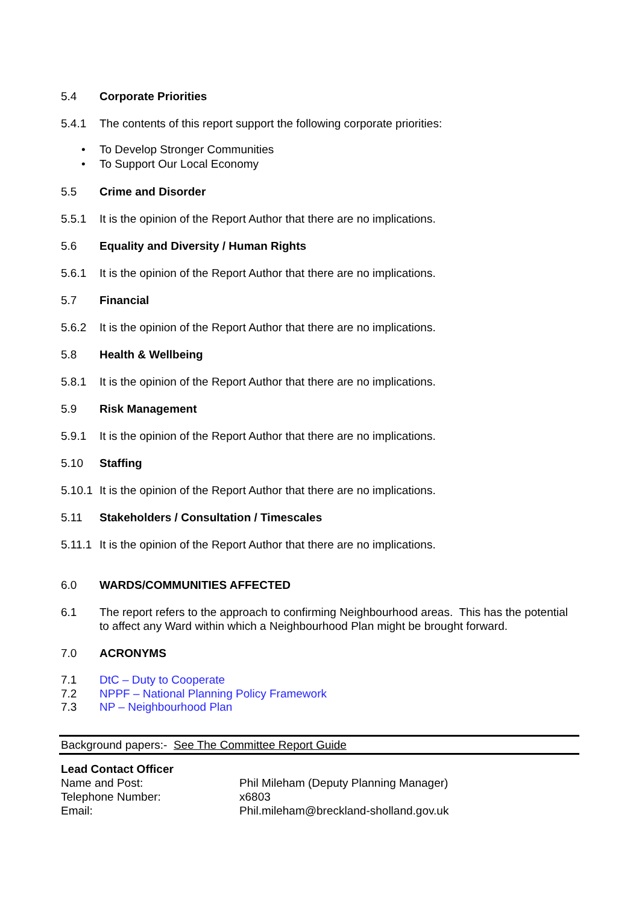5.4 Corporate Priorities
5.4.1 The contents of this report support the following corporate priorities:
• To Develop Stronger Communities
• To Support Our Local Economy
5.5 Crime and Disorder
5.5.1 It is the opinion of the Report Author that there are no implications.
5.6 Equality and Diversity / Human Rights
5.6.1 It is the opinion of the Report Author that there are no implications.
5.7 Financial
5.6.2 It is the opinion of the Report Author that there are no implications.
5.8 Health & Wellbeing
5.8.1 It is the opinion of the Report Author that there are no implications.
5.9 Risk Management
5.9.1 It is the opinion of the Report Author that there are no implications.
5.10 Staffing
5.10.1
It is the opinion of the Report Author that there are no implications.
5.11 Stakeholders / Consultation / Timescales
5.11.1
It is the opinion of the Report Author that there are no implications.
6.0 WARDS/COMMUNITIES AFFECTED
6.1 The report refers to the approach to confirming Neighbourhood areas. This has the potential to affect any Ward within which a Neighbourhood Plan might be brought forward.
7.0 ACRONYMS
7.1 DtC – Duty to Cooperate
7.2 NPPF – National Planning Policy Framework
7.3 NP – Neighbourhood Plan
Background papers:- See The Committee Report Guide
Lead Contact Officer
Name and Post: Phil Mileham (Deputy Planning Manager)
Telephone Number: x6803
Email: Phil.mileham@breckland-sholland.gov.uk